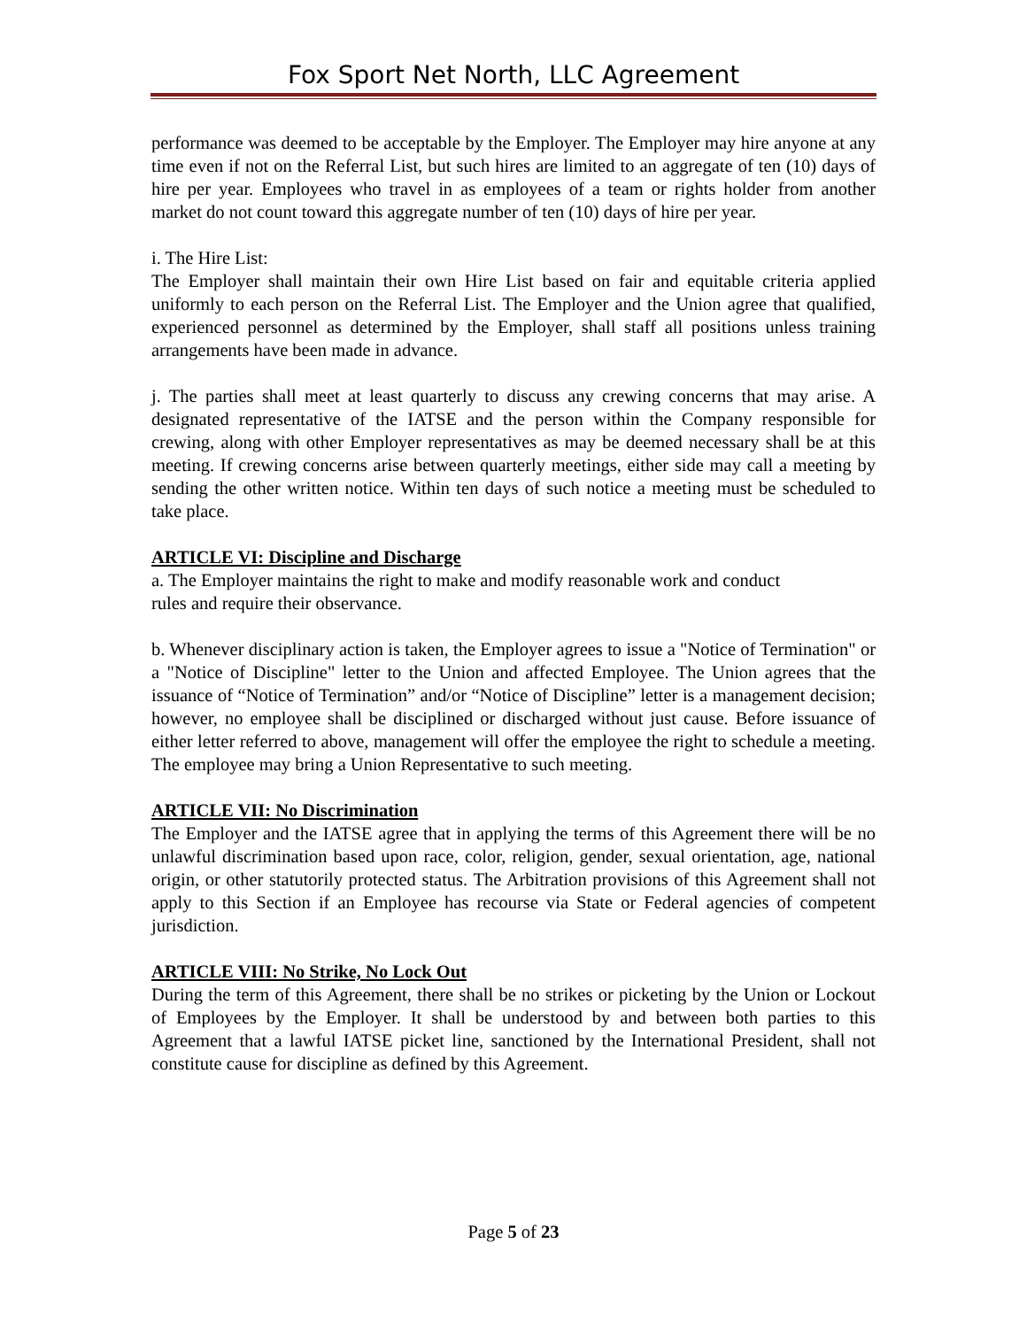Fox Sport Net North, LLC Agreement
performance was deemed to be acceptable by the Employer. The Employer may hire anyone at any time even if not on the Referral List, but such hires are limited to an aggregate of ten (10) days of hire per year. Employees who travel in as employees of a team or rights holder from another market do not count toward this aggregate number of ten (10) days of hire per year.
i. The Hire List:
The Employer shall maintain their own Hire List based on fair and equitable criteria applied uniformly to each person on the Referral List. The Employer and the Union agree that qualified, experienced personnel as determined by the Employer, shall staff all positions unless training arrangements have been made in advance.
j. The parties shall meet at least quarterly to discuss any crewing concerns that may arise. A designated representative of the IATSE and the person within the Company responsible for crewing, along with other Employer representatives as may be deemed necessary shall be at this meeting. If crewing concerns arise between quarterly meetings, either side may call a meeting by sending the other written notice. Within ten days of such notice a meeting must be scheduled to take place.
ARTICLE VI: Discipline and Discharge
a. The Employer maintains the right to make and modify reasonable work and conduct
rules and require their observance.
b. Whenever disciplinary action is taken, the Employer agrees to issue a "Notice of Termination" or a "Notice of Discipline" letter to the Union and affected Employee. The Union agrees that the issuance of “Notice of Termination” and/or “Notice of Discipline” letter is a management decision; however, no employee shall be disciplined or discharged without just cause. Before issuance of either letter referred to above, management will offer the employee the right to schedule a meeting. The employee may bring a Union Representative to such meeting.
ARTICLE VII: No Discrimination
The Employer and the IATSE agree that in applying the terms of this Agreement there will be no unlawful discrimination based upon race, color, religion, gender, sexual orientation, age, national origin, or other statutorily protected status. The Arbitration provisions of this Agreement shall not apply to this Section if an Employee has recourse via State or Federal agencies of competent jurisdiction.
ARTICLE VIII: No Strike, No Lock Out
During the term of this Agreement, there shall be no strikes or picketing by the Union or Lockout of Employees by the Employer. It shall be understood by and between both parties to this Agreement that a lawful IATSE picket line, sanctioned by the International President, shall not constitute cause for discipline as defined by this Agreement.
Page 5 of 23